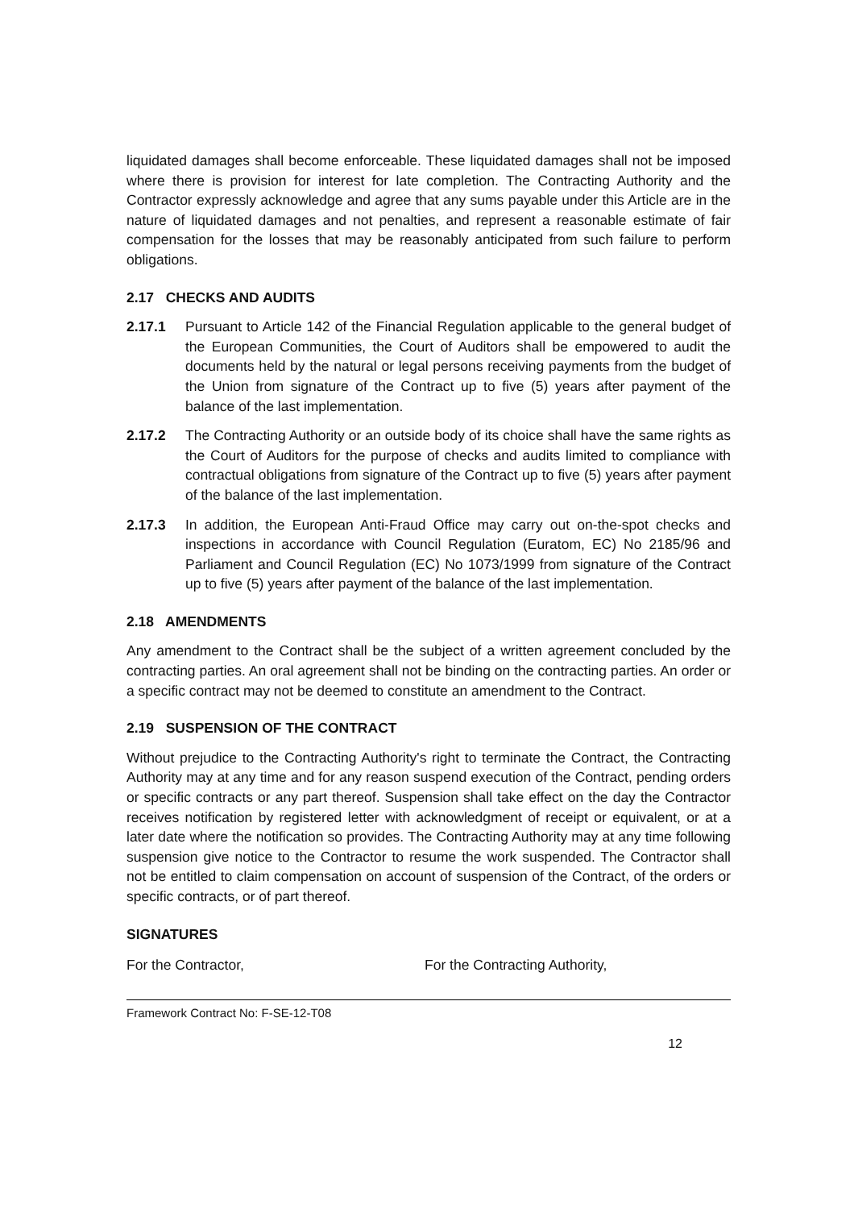liquidated damages shall become enforceable. These liquidated damages shall not be imposed where there is provision for interest for late completion. The Contracting Authority and the Contractor expressly acknowledge and agree that any sums payable under this Article are in the nature of liquidated damages and not penalties, and represent a reasonable estimate of fair compensation for the losses that may be reasonably anticipated from such failure to perform obligations.
2.17 CHECKS AND AUDITS
2.17.1 Pursuant to Article 142 of the Financial Regulation applicable to the general budget of the European Communities, the Court of Auditors shall be empowered to audit the documents held by the natural or legal persons receiving payments from the budget of the Union from signature of the Contract up to five (5) years after payment of the balance of the last implementation.
2.17.2 The Contracting Authority or an outside body of its choice shall have the same rights as the Court of Auditors for the purpose of checks and audits limited to compliance with contractual obligations from signature of the Contract up to five (5) years after payment of the balance of the last implementation.
2.17.3 In addition, the European Anti-Fraud Office may carry out on-the-spot checks and inspections in accordance with Council Regulation (Euratom, EC) No 2185/96 and Parliament and Council Regulation (EC) No 1073/1999 from signature of the Contract up to five (5) years after payment of the balance of the last implementation.
2.18 AMENDMENTS
Any amendment to the Contract shall be the subject of a written agreement concluded by the contracting parties. An oral agreement shall not be binding on the contracting parties. An order or a specific contract may not be deemed to constitute an amendment to the Contract.
2.19 SUSPENSION OF THE CONTRACT
Without prejudice to the Contracting Authority's right to terminate the Contract, the Contracting Authority may at any time and for any reason suspend execution of the Contract, pending orders or specific contracts or any part thereof. Suspension shall take effect on the day the Contractor receives notification by registered letter with acknowledgment of receipt or equivalent, or at a later date where the notification so provides. The Contracting Authority may at any time following suspension give notice to the Contractor to resume the work suspended. The Contractor shall not be entitled to claim compensation on account of suspension of the Contract, of the orders or specific contracts, or of part thereof.
SIGNATURES
For the Contractor, For the Contracting Authority,
Framework Contract No: F-SE-12-T08
12